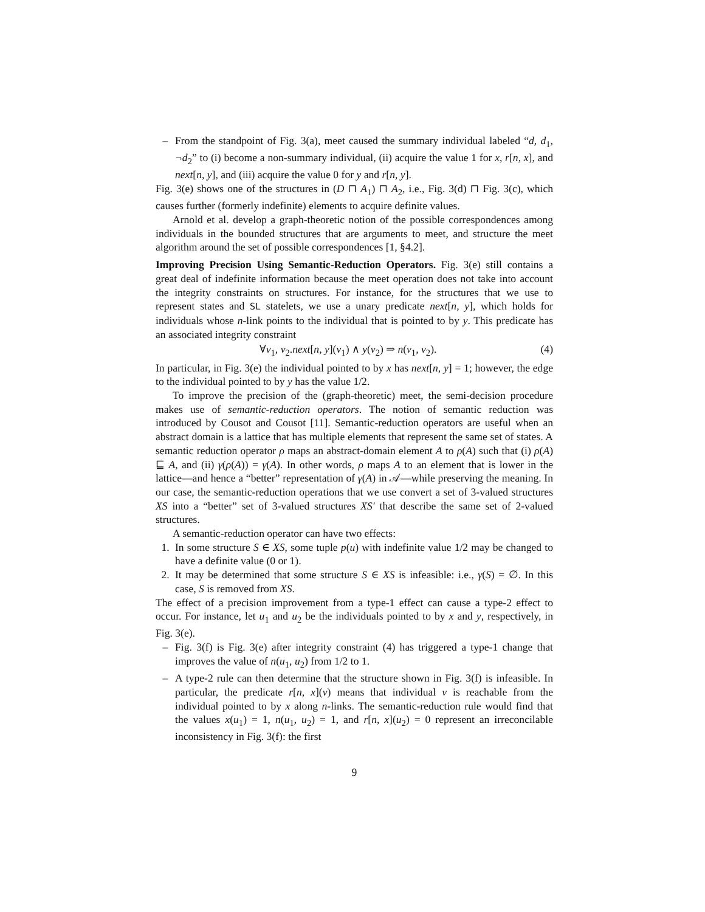– From the standpoint of Fig. 3(a), meet caused the summary individual labeled “d, d<sub>1</sub>, ¬d<sub>2</sub>” to (i) become a non-summary individual, (ii) acquire the value 1 for x, r[n, x], and next[n, y], and (iii) acquire the value 0 for y and r[n, y].
Fig. 3(e) shows one of the structures in (D ⊓ A<sub>1</sub>) ⊓ A<sub>2</sub>, i.e., Fig. 3(d) ⊓ Fig. 3(c), which causes further (formerly indefinite) elements to acquire definite values.
Arnold et al. develop a graph-theoretic notion of the possible correspondences among individuals in the bounded structures that are arguments to meet, and structure the meet algorithm around the set of possible correspondences [1, §4.2].
Improving Precision Using Semantic-Reduction Operators. Fig. 3(e) still contains a great deal of indefinite information because the meet operation does not take into account the integrity constraints on structures. For instance, for the structures that we use to represent states and SL statelets, we use a unary predicate next[n, y], which holds for individuals whose n-link points to the individual that is pointed to by y. This predicate has an associated integrity constraint
∀v<sub>1</sub>, v<sub>2</sub>.next[n, y](v<sub>1</sub>) ∧ y(v<sub>2</sub>) ⇒ n(v<sub>1</sub>, v<sub>2</sub>). (4)
In particular, in Fig. 3(e) the individual pointed to by x has next[n, y] = 1; however, the edge to the individual pointed to by y has the value 1/2.
To improve the precision of the (graph-theoretic) meet, the semi-decision procedure makes use of semantic-reduction operators. The notion of semantic reduction was introduced by Cousot and Cousot [11]. Semantic-reduction operators are useful when an abstract domain is a lattice that has multiple elements that represent the same set of states. A semantic reduction operator ρ maps an abstract-domain element A to ρ(A) such that (i) ρ(A) ⊑ A, and (ii) γ(ρ(A)) = γ(A). In other words, ρ maps A to an element that is lower in the lattice—and hence a “better” representation of γ(A) in 𝒜—while preserving the meaning. In our case, the semantic-reduction operations that we use convert a set of 3-valued structures XS into a “better” set of 3-valued structures XS′ that describe the same set of 2-valued structures.
A semantic-reduction operator can have two effects:
1. In some structure S ∈ XS, some tuple p(u) with indefinite value 1/2 may be changed to have a definite value (0 or 1).
2. It may be determined that some structure S ∈ XS is infeasible: i.e., γ(S) = ∅. In this case, S is removed from XS.
The effect of a precision improvement from a type-1 effect can cause a type-2 effect to occur. For instance, let u<sub>1</sub> and u<sub>2</sub> be the individuals pointed to by x and y, respectively, in Fig. 3(e).
– Fig. 3(f) is Fig. 3(e) after integrity constraint (4) has triggered a type-1 change that improves the value of n(u<sub>1</sub>, u<sub>2</sub>) from 1/2 to 1.
– A type-2 rule can then determine that the structure shown in Fig. 3(f) is infeasible. In particular, the predicate r[n, x](v) means that individual v is reachable from the individual pointed to by x along n-links. The semantic-reduction rule would find that the values x(u<sub>1</sub>) = 1, n(u<sub>1</sub>, u<sub>2</sub>) = 1, and r[n, x](u<sub>2</sub>) = 0 represent an irreconcilable inconsistency in Fig. 3(f): the first
9